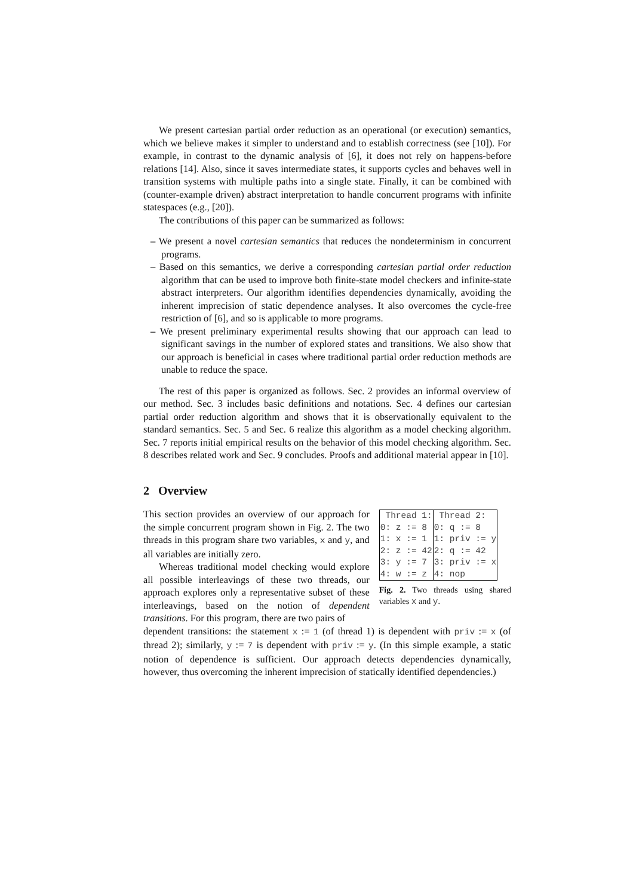We present cartesian partial order reduction as an operational (or execution) semantics, which we believe makes it simpler to understand and to establish correctness (see [10]). For example, in contrast to the dynamic analysis of [6], it does not rely on happens-before relations [14]. Also, since it saves intermediate states, it supports cycles and behaves well in transition systems with multiple paths into a single state. Finally, it can be combined with (counter-example driven) abstract interpretation to handle concurrent programs with infinite statespaces (e.g., [20]).
The contributions of this paper can be summarized as follows:
– We present a novel cartesian semantics that reduces the nondeterminism in concurrent programs.
– Based on this semantics, we derive a corresponding cartesian partial order reduction algorithm that can be used to improve both finite-state model checkers and infinite-state abstract interpreters. Our algorithm identifies dependencies dynamically, avoiding the inherent imprecision of static dependence analyses. It also overcomes the cycle-free restriction of [6], and so is applicable to more programs.
– We present preliminary experimental results showing that our approach can lead to significant savings in the number of explored states and transitions. We also show that our approach is beneficial in cases where traditional partial order reduction methods are unable to reduce the space.
The rest of this paper is organized as follows. Sec. 2 provides an informal overview of our method. Sec. 3 includes basic definitions and notations. Sec. 4 defines our cartesian partial order reduction algorithm and shows that it is observationally equivalent to the standard semantics. Sec. 5 and Sec. 6 realize this algorithm as a model checking algorithm. Sec. 7 reports initial empirical results on the behavior of this model checking algorithm. Sec. 8 describes related work and Sec. 9 concludes. Proofs and additional material appear in [10].
2 Overview
This section provides an overview of our approach for the simple concurrent program shown in Fig. 2. The two threads in this program share two variables, x and y, and all variables are initially zero.
Whereas traditional model checking would explore all possible interleavings of these two threads, our approach explores only a representative subset of these interleavings, based on the notion of dependent transitions. For this program, there are two pairs of
| Thread 1: | Thread 2: |
| --- | --- |
| 0: z := 8 | 0: q := 8 |
| 1: x := 1 | 1: priv := y |
| 2: z := 42 | 2: q := 42 |
| 3: y := 7 | 3: priv := x |
| 4: w := z | 4: nop |
Fig. 2. Two threads using shared variables x and y.
dependent transitions: the statement x := 1 (of thread 1) is dependent with priv := x (of thread 2); similarly, y := 7 is dependent with priv := y. (In this simple example, a static notion of dependence is sufficient. Our approach detects dependencies dynamically, however, thus overcoming the inherent imprecision of statically identified dependencies.)